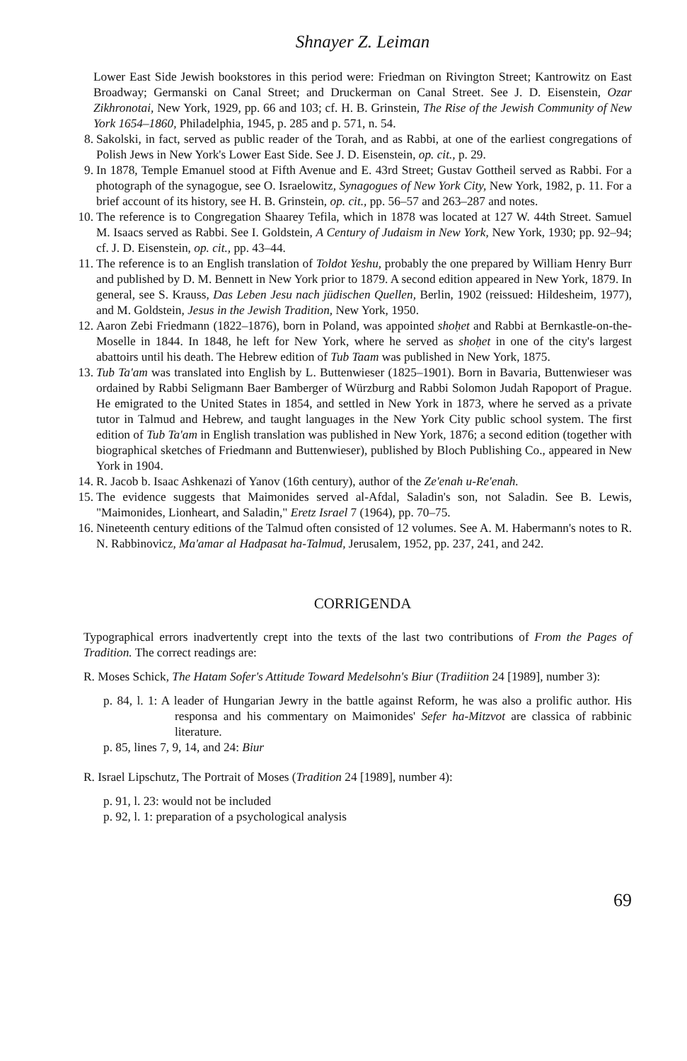Shnayer Z. Leiman
Lower East Side Jewish bookstores in this period were: Friedman on Rivington Street; Kantrowitz on East Broadway; Germanski on Canal Street; and Druckerman on Canal Street. See J. D. Eisenstein, Ozar Zikhronotai, New York, 1929, pp. 66 and 103; cf. H. B. Grinstein, The Rise of the Jewish Community of New York 1654–1860, Philadelphia, 1945, p. 285 and p. 571, n. 54.
8. Sakolski, in fact, served as public reader of the Torah, and as Rabbi, at one of the earliest congregations of Polish Jews in New York's Lower East Side. See J. D. Eisenstein, op. cit., p. 29.
9. In 1878, Temple Emanuel stood at Fifth Avenue and E. 43rd Street; Gustav Gottheil served as Rabbi. For a photograph of the synagogue, see O. Israelowitz, Synagogues of New York City, New York, 1982, p. 11. For a brief account of its history, see H. B. Grinstein, op. cit., pp. 56–57 and 263–287 and notes.
10. The reference is to Congregation Shaarey Tefila, which in 1878 was located at 127 W. 44th Street. Samuel M. Isaacs served as Rabbi. See I. Goldstein, A Century of Judaism in New York, New York, 1930; pp. 92–94; cf. J. D. Eisenstein, op. cit., pp. 43–44.
11. The reference is to an English translation of Toldot Yeshu, probably the one prepared by William Henry Burr and published by D. M. Bennett in New York prior to 1879. A second edition appeared in New York, 1879. In general, see S. Krauss, Das Leben Jesu nach jüdischen Quellen, Berlin, 1902 (reissued: Hildesheim, 1977), and M. Goldstein, Jesus in the Jewish Tradition, New York, 1950.
12. Aaron Zebi Friedmann (1822–1876), born in Poland, was appointed shoḥet and Rabbi at Bernkastle-on-the-Moselle in 1844. In 1848, he left for New York, where he served as shoḥet in one of the city's largest abattoirs until his death. The Hebrew edition of Tub Taam was published in New York, 1875.
13. Tub Ta'am was translated into English by L. Buttenwieser (1825–1901). Born in Bavaria, Buttenwieser was ordained by Rabbi Seligmann Baer Bamberger of Würzburg and Rabbi Solomon Judah Rapoport of Prague. He emigrated to the United States in 1854, and settled in New York in 1873, where he served as a private tutor in Talmud and Hebrew, and taught languages in the New York City public school system. The first edition of Tub Ta'am in English translation was published in New York, 1876; a second edition (together with biographical sketches of Friedmann and Buttenwieser), published by Bloch Publishing Co., appeared in New York in 1904.
14. R. Jacob b. Isaac Ashkenazi of Yanov (16th century), author of the Ze'enah u-Re'enah.
15. The evidence suggests that Maimonides served al-Afdal, Saladin's son, not Saladin. See B. Lewis, "Maimonides, Lionheart, and Saladin," Eretz Israel 7 (1964), pp. 70–75.
16. Nineteenth century editions of the Talmud often consisted of 12 volumes. See A. M. Habermann's notes to R. N. Rabbinovicz, Ma'amar al Hadpasat ha-Talmud, Jerusalem, 1952, pp. 237, 241, and 242.
CORRIGENDA
Typographical errors inadvertently crept into the texts of the last two contributions of From the Pages of Tradition. The correct readings are:
R. Moses Schick, The Hatam Sofer's Attitude Toward Medelsohn's Biur (Tradiition 24 [1989], number 3):
p. 84, l. 1: A leader of Hungarian Jewry in the battle against Reform, he was also a prolific author. His responsa and his commentary on Maimonides' Sefer ha-Mitzvot are classica of rabbinic literature.
p. 85, lines 7, 9, 14, and 24: Biur
R. Israel Lipschutz, The Portrait of Moses (Tradition 24 [1989], number 4):
p. 91, l. 23: would not be included
p. 92, l. 1: preparation of a psychological analysis
69